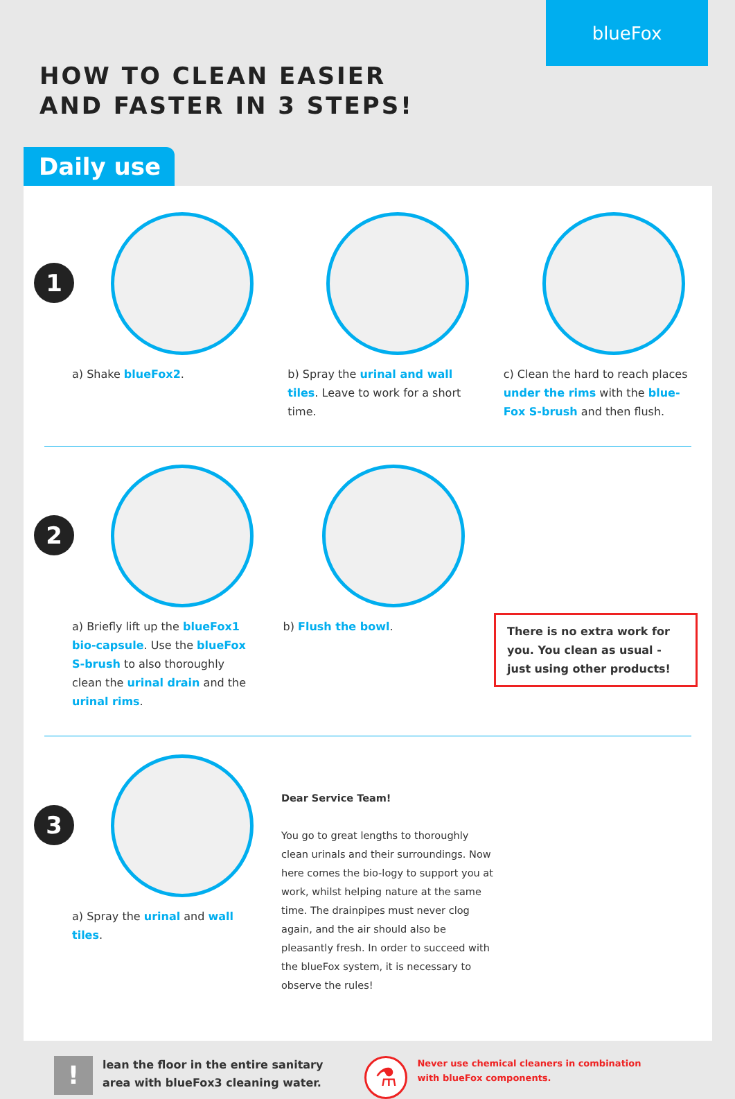blueFox
HOW TO CLEAN EASIER
AND FASTER IN 3 STEPS!
Daily use
1
a) Shake blueFox2.
b) Spray the urinal and wall tiles. Leave to work for a short time.
c) Clean the hard to reach places under the rims with the blue-Fox S-brush and then flush.
2
a) Briefly lift up the blueFox1 bio-capsule. Use the blueFox S-brush to also thoroughly clean the urinal drain and the urinal rims.
b) Flush the bowl.
There is no extra work for you. You clean as usual - just using other products!
3
a) Spray the urinal and wall tiles.
Dear Service Team!
You go to great lengths to thoroughly clean urinals and their surroundings. Now here comes the bio-logy to support you at work, whilst helping nature at the same time. The drainpipes must never clog again, and the air should also be pleasantly fresh. In order to succeed with the blueFox system, it is necessary to observe the rules!
!
lean the floor in the entire sanitary
area with blueFox3 cleaning water.
⚗
Never use chemical cleaners in combination
with blueFox components.